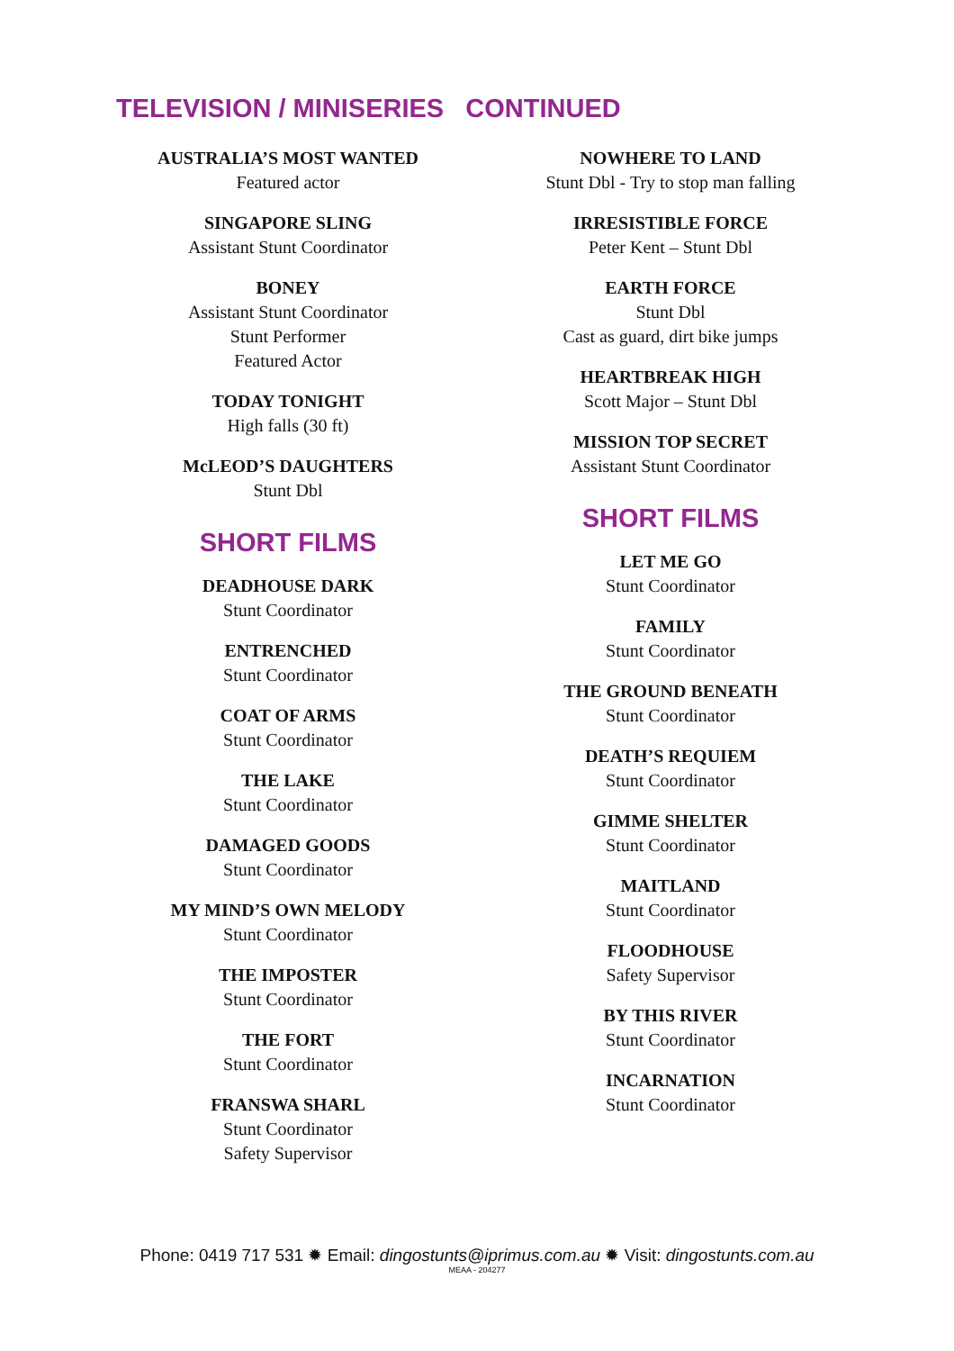TELEVISION / MINISERIES CONTINUED
AUSTRALIA’S MOST WANTED
Featured actor
SINGAPORE SLING
Assistant Stunt Coordinator
BONEY
Assistant Stunt Coordinator
Stunt Performer
Featured Actor
TODAY TONIGHT
High falls (30 ft)
McLEOD’S DAUGHTERS
Stunt Dbl
SHORT FILMS
DEADHOUSE DARK
Stunt Coordinator
ENTRENCHED
Stunt Coordinator
COAT OF ARMS
Stunt Coordinator
THE LAKE
Stunt Coordinator
DAMAGED GOODS
Stunt Coordinator
MY MIND’S OWN MELODY
Stunt Coordinator
THE IMPOSTER
Stunt Coordinator
THE FORT
Stunt Coordinator
FRANSWA SHARL
Stunt Coordinator
Safety Supervisor
NOWHERE TO LAND
Stunt Dbl - Try to stop man falling
IRRESISTIBLE FORCE
Peter Kent – Stunt Dbl
EARTH FORCE
Stunt Dbl
Cast as guard, dirt bike jumps
HEARTBREAK HIGH
Scott Major – Stunt Dbl
MISSION TOP SECRET
Assistant Stunt Coordinator
SHORT FILMS
LET ME GO
Stunt Coordinator
FAMILY
Stunt Coordinator
THE GROUND BENEATH
Stunt Coordinator
DEATH’S REQUIEM
Stunt Coordinator
GIMME SHELTER
Stunt Coordinator
MAITLAND
Stunt Coordinator
FLOODHOUSE
Safety Supervisor
BY THIS RIVER
Stunt Coordinator
INCARNATION
Stunt Coordinator
Phone: 0419 717 531 ✹ Email: dingostunts@iprimus.com.au ✹ Visit: dingostunts.com.au
MEAA - 204277